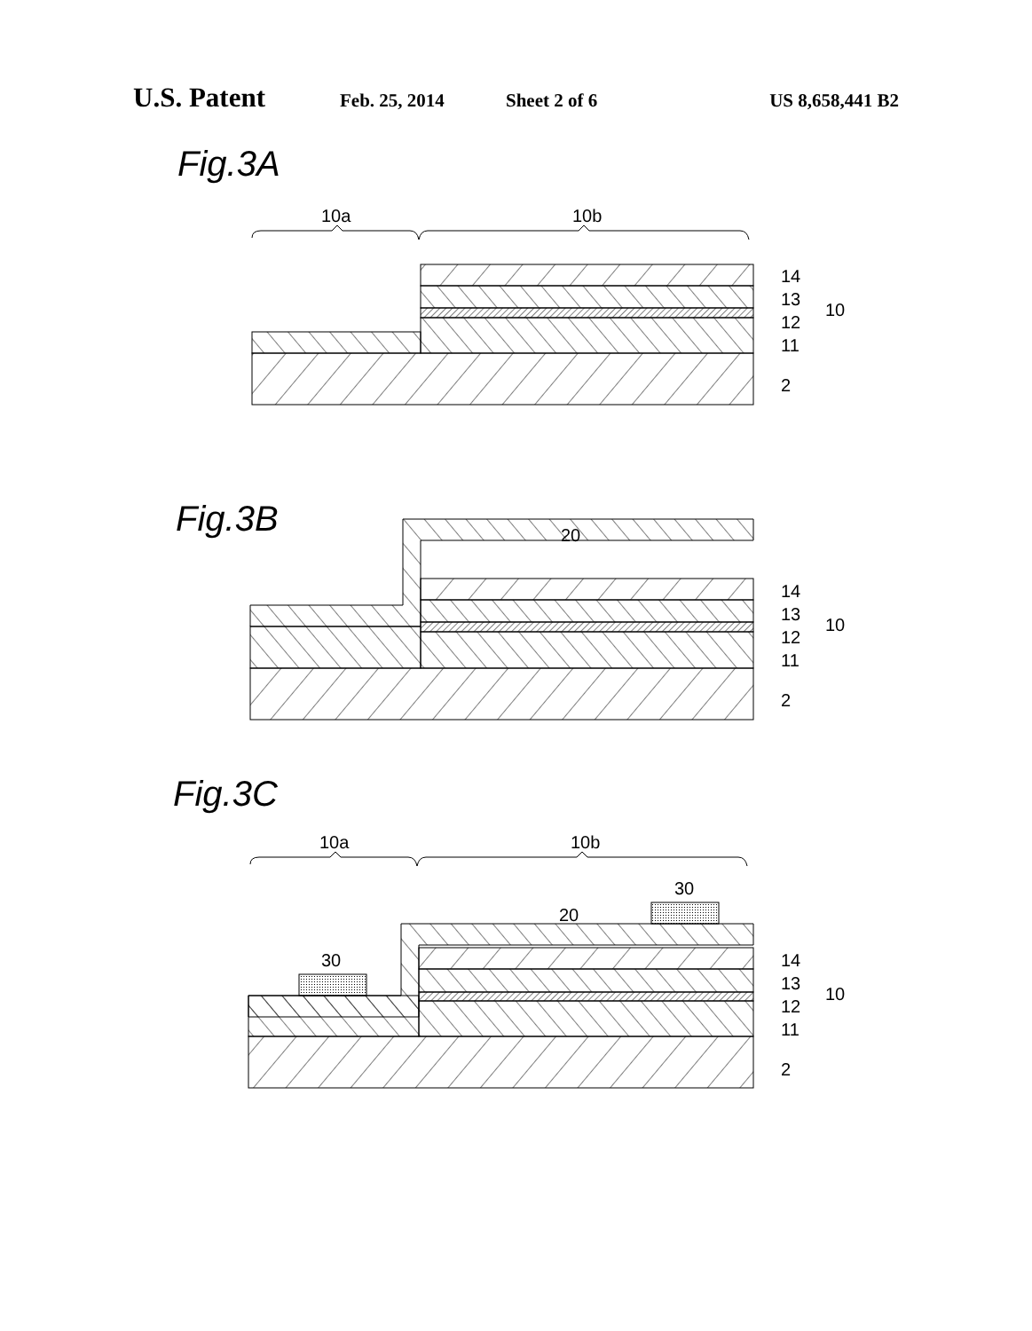U.S. Patent Feb. 25, 2014 Sheet 2 of 6 US 8,658,441 B2
Fig.3A
10a
10b
14
13
12
11
10
2
Fig.3B
20
14
13
12
11
10
2
Fig.3C
10a
10b
30
20
30
14
13
12
11
10
2